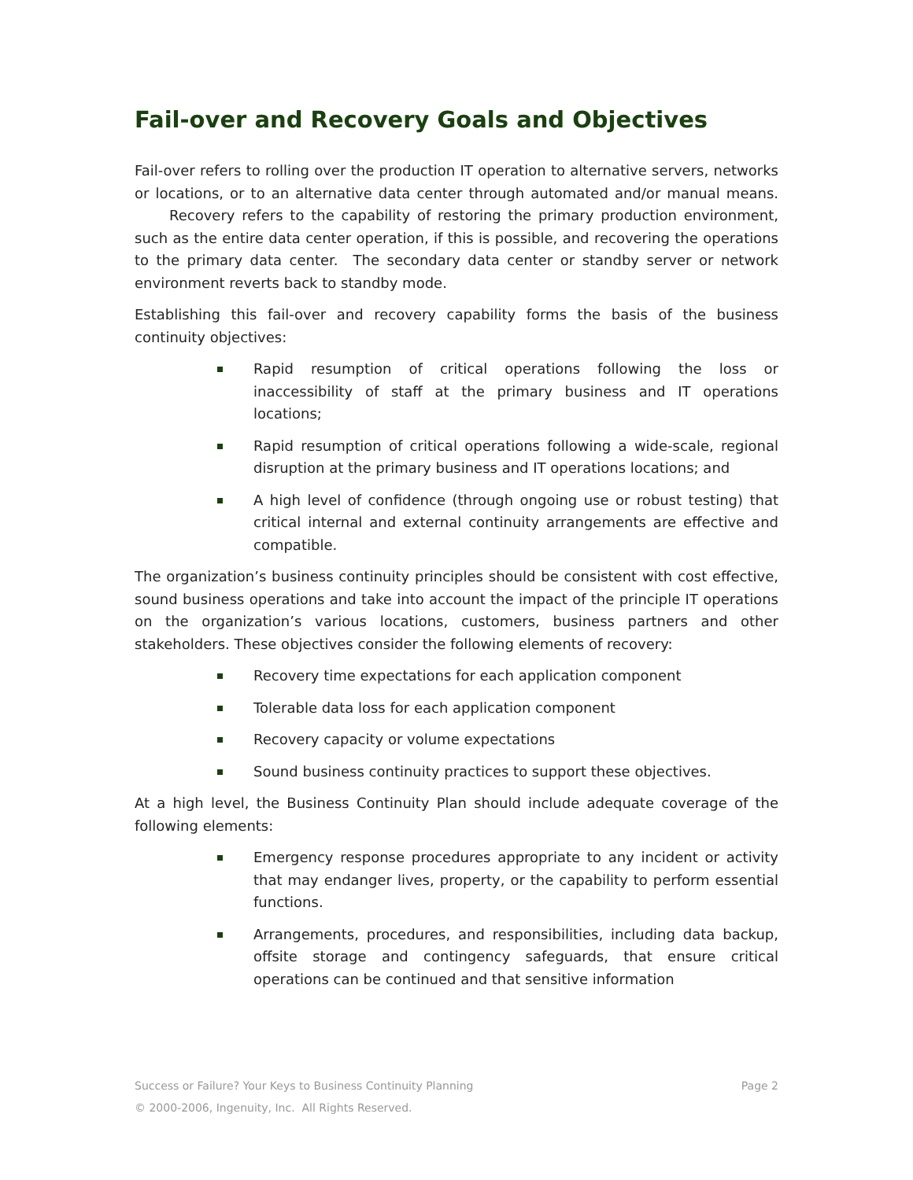Fail-over and Recovery Goals and Objectives
Fail-over refers to rolling over the production IT operation to alternative servers, networks or locations, or to an alternative data center through automated and/or manual means. Recovery refers to the capability of restoring the primary production environment, such as the entire data center operation, if this is possible, and recovering the operations to the primary data center. The secondary data center or standby server or network environment reverts back to standby mode.
Establishing this fail-over and recovery capability forms the basis of the business continuity objectives:
Rapid resumption of critical operations following the loss or inaccessibility of staff at the primary business and IT operations locations;
Rapid resumption of critical operations following a wide-scale, regional disruption at the primary business and IT operations locations; and
A high level of confidence (through ongoing use or robust testing) that critical internal and external continuity arrangements are effective and compatible.
The organization’s business continuity principles should be consistent with cost effective, sound business operations and take into account the impact of the principle IT operations on the organization’s various locations, customers, business partners and other stakeholders. These objectives consider the following elements of recovery:
Recovery time expectations for each application component
Tolerable data loss for each application component
Recovery capacity or volume expectations
Sound business continuity practices to support these objectives.
At a high level, the Business Continuity Plan should include adequate coverage of the following elements:
Emergency response procedures appropriate to any incident or activity that may endanger lives, property, or the capability to perform essential functions.
Arrangements, procedures, and responsibilities, including data backup, offsite storage and contingency safeguards, that ensure critical operations can be continued and that sensitive information
Success or Failure? Your Keys to Business Continuity Planning Page 2
© 2000-2006, Ingenuity, Inc. All Rights Reserved.